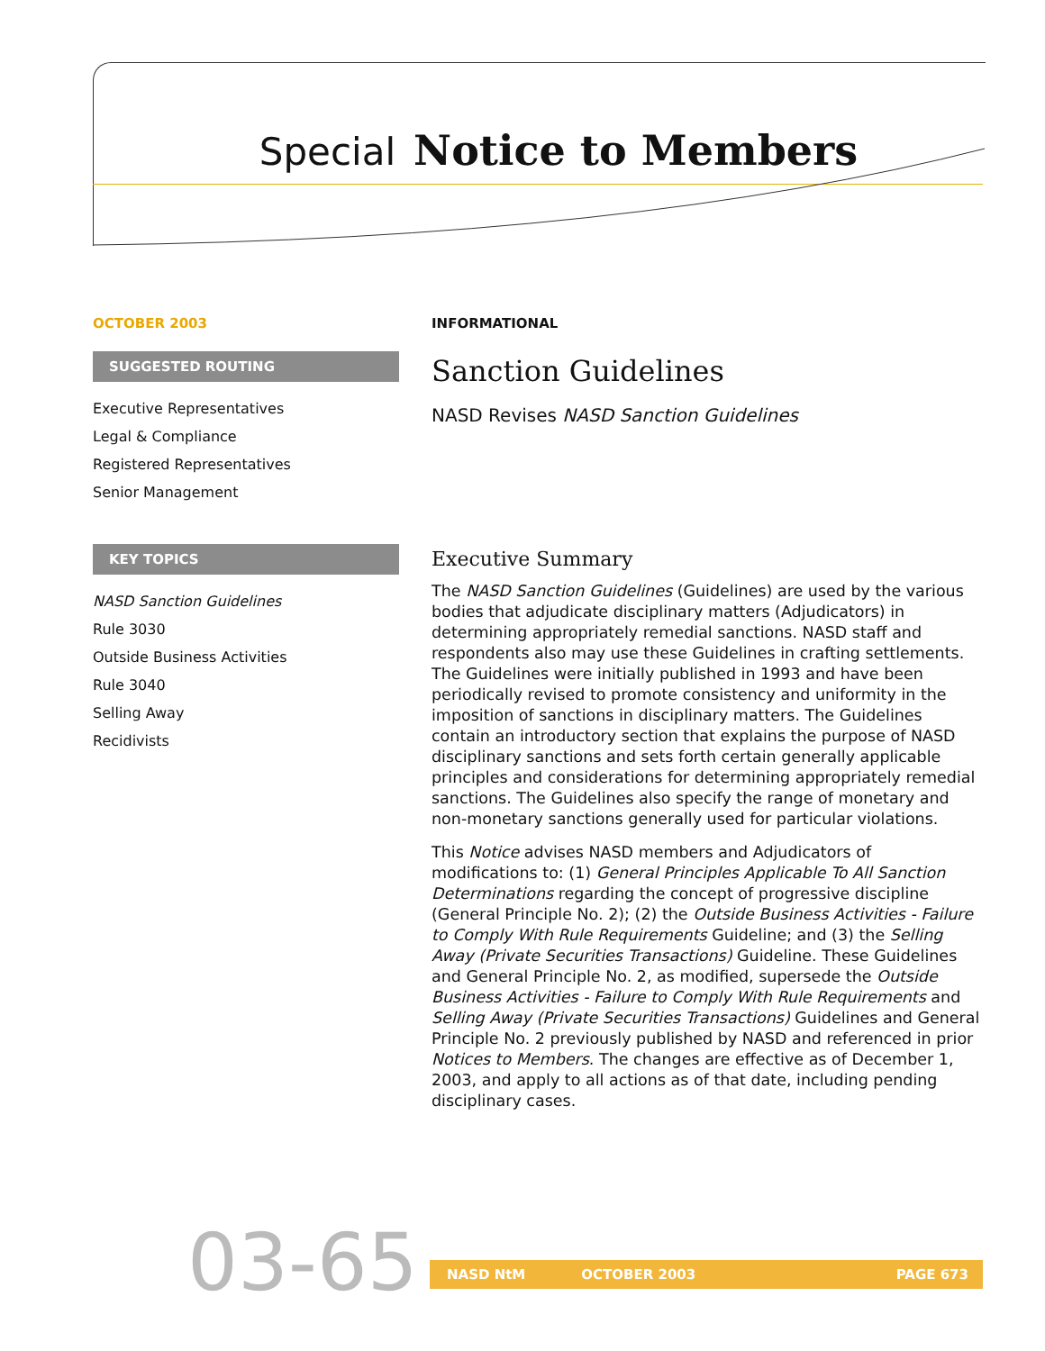Special Notice to Members
OCTOBER 2003
SUGGESTED ROUTING
Executive Representatives
Legal & Compliance
Registered Representatives
Senior Management
KEY TOPICS
NASD Sanction Guidelines
Rule 3030
Outside Business Activities
Rule 3040
Selling Away
Recidivists
INFORMATIONAL
Sanction Guidelines
NASD Revises NASD Sanction Guidelines
Executive Summary
The NASD Sanction Guidelines (Guidelines) are used by the various bodies that adjudicate disciplinary matters (Adjudicators) in determining appropriately remedial sanctions. NASD staff and respondents also may use these Guidelines in crafting settlements. The Guidelines were initially published in 1993 and have been periodically revised to promote consistency and uniformity in the imposition of sanctions in disciplinary matters. The Guidelines contain an introductory section that explains the purpose of NASD disciplinary sanctions and sets forth certain generally applicable principles and considerations for determining appropriately remedial sanctions. The Guidelines also specify the range of monetary and non-monetary sanctions generally used for particular violations.
This Notice advises NASD members and Adjudicators of modifications to: (1) General Principles Applicable To All Sanction Determinations regarding the concept of progressive discipline (General Principle No. 2); (2) the Outside Business Activities - Failure to Comply With Rule Requirements Guideline; and (3) the Selling Away (Private Securities Transactions) Guideline. These Guidelines and General Principle No. 2, as modified, supersede the Outside Business Activities - Failure to Comply With Rule Requirements and Selling Away (Private Securities Transactions) Guidelines and General Principle No. 2 previously published by NASD and referenced in prior Notices to Members. The changes are effective as of December 1, 2003, and apply to all actions as of that date, including pending disciplinary cases.
03-65 NASD NtM OCTOBER 2003 PAGE 673